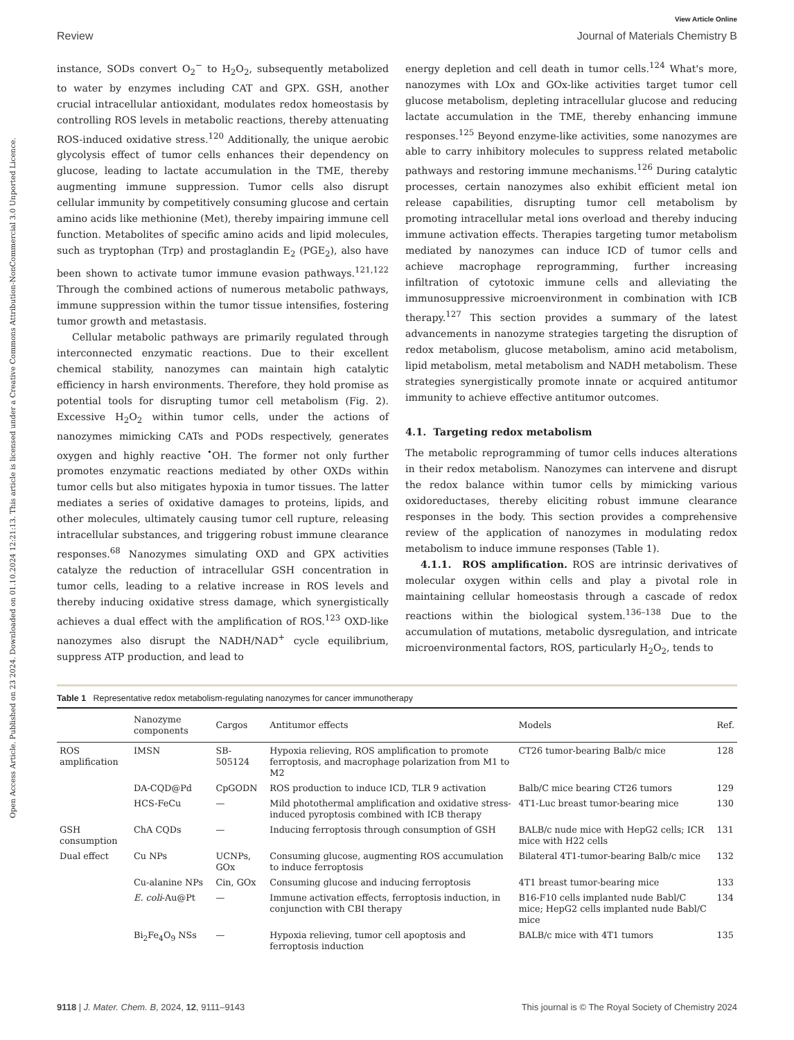Open Access Article. Published on 23 2024. Downloaded on 01.10.2024 12:21:13. This article is licensed under a Creative Commons Attribution-NonCommercial 3.0 Unported Licence.
View Article Online
Review Journal of Materials Chemistry B
instance, SODs convert O<sub>2</sub><sup>−</sup> to H<sub>2</sub>O<sub>2</sub>, subsequently metabolized to water by enzymes including CAT and GPX. GSH, another crucial intracellular antioxidant, modulates redox homeostasis by controlling ROS levels in metabolic reactions, thereby attenuating ROS-induced oxidative stress.<sup>120</sup> Additionally, the unique aerobic glycolysis effect of tumor cells enhances their dependency on glucose, leading to lactate accumulation in the TME, thereby augmenting immune suppression. Tumor cells also disrupt cellular immunity by competitively consuming glucose and certain amino acids like methionine (Met), thereby impairing immune cell function. Metabolites of specific amino acids and lipid molecules, such as tryptophan (Trp) and prostaglandin E<sub>2</sub> (PGE<sub>2</sub>), also have been shown to activate tumor immune evasion pathways.<sup>121,122</sup> Through the combined actions of numerous metabolic pathways, immune suppression within the tumor tissue intensifies, fostering tumor growth and metastasis.
Cellular metabolic pathways are primarily regulated through interconnected enzymatic reactions. Due to their excellent chemical stability, nanozymes can maintain high catalytic efficiency in harsh environments. Therefore, they hold promise as potential tools for disrupting tumor cell metabolism (Fig. 2). Excessive H<sub>2</sub>O<sub>2</sub> within tumor cells, under the actions of nanozymes mimicking CATs and PODs respectively, generates oxygen and highly reactive <sup>•</sup>OH. The former not only further promotes enzymatic reactions mediated by other OXDs within tumor cells but also mitigates hypoxia in tumor tissues. The latter mediates a series of oxidative damages to proteins, lipids, and other molecules, ultimately causing tumor cell rupture, releasing intracellular substances, and triggering robust immune clearance responses.<sup>68</sup> Nanozymes simulating OXD and GPX activities catalyze the reduction of intracellular GSH concentration in tumor cells, leading to a relative increase in ROS levels and thereby inducing oxidative stress damage, which synergistically achieves a dual effect with the amplification of ROS.<sup>123</sup> OXD-like nanozymes also disrupt the NADH/NAD<sup>+</sup> cycle equilibrium, suppress ATP production, and lead to
energy depletion and cell death in tumor cells.<sup>124</sup> What's more, nanozymes with LOx and GOx-like activities target tumor cell glucose metabolism, depleting intracellular glucose and reducing lactate accumulation in the TME, thereby enhancing immune responses.<sup>125</sup> Beyond enzyme-like activities, some nanozymes are able to carry inhibitory molecules to suppress related metabolic pathways and restoring immune mechanisms.<sup>126</sup> During catalytic processes, certain nanozymes also exhibit efficient metal ion release capabilities, disrupting tumor cell metabolism by promoting intracellular metal ions overload and thereby inducing immune activation effects. Therapies targeting tumor metabolism mediated by nanozymes can induce ICD of tumor cells and achieve macrophage reprogramming, further increasing infiltration of cytotoxic immune cells and alleviating the immunosuppressive microenvironment in combination with ICB therapy.<sup>127</sup> This section provides a summary of the latest advancements in nanozyme strategies targeting the disruption of redox metabolism, glucose metabolism, amino acid metabolism, lipid metabolism, metal metabolism and NADH metabolism. These strategies synergistically promote innate or acquired antitumor immunity to achieve effective antitumor outcomes.
4.1. Targeting redox metabolism
The metabolic reprogramming of tumor cells induces alterations in their redox metabolism. Nanozymes can intervene and disrupt the redox balance within tumor cells by mimicking various oxidoreductases, thereby eliciting robust immune clearance responses in the body. This section provides a comprehensive review of the application of nanozymes in modulating redox metabolism to induce immune responses (Table 1).
4.1.1. ROS amplification. ROS are intrinsic derivatives of molecular oxygen within cells and play a pivotal role in maintaining cellular homeostasis through a cascade of redox reactions within the biological system.<sup>136–138</sup> Due to the accumulation of mutations, metabolic dysregulation, and intricate microenvironmental factors, ROS, particularly H<sub>2</sub>O<sub>2</sub>, tends to
Table 1 Representative redox metabolism-regulating nanozymes for cancer immunotherapy
| | Nanozyme components | Cargos | Antitumor effects | Models | Ref. |
| --- | --- | --- | --- | --- | --- |
| ROS amplification | IMSN | SB-505124 | Hypoxia relieving, ROS amplification to promote ferroptosis, and macrophage polarization from M1 to M2 | CT26 tumor-bearing Balb/c mice | 128 |
| | DA-CQD@Pd | CpGODN | ROS production to induce ICD, TLR 9 activation | Balb/C mice bearing CT26 tumors | 129 |
| | HCS-FeCu | — | Mild photothermal amplification and oxidative stress-induced pyroptosis combined with ICB therapy | 4T1-Luc breast tumor-bearing mice | 130 |
| GSH consumption | ChA CQDs | — | Inducing ferroptosis through consumption of GSH | BALB/c nude mice with HepG2 cells; ICR mice with H22 cells | 131 |
| Dual effect | Cu NPs | UCNPs, GOx | Consuming glucose, augmenting ROS accumulation to induce ferroptosis | Bilateral 4T1-tumor-bearing Balb/c mice | 132 |
| | Cu-alanine NPs | Cin, GOx | Consuming glucose and inducing ferroptosis | 4T1 breast tumor-bearing mice | 133 |
| | E. coli -Au@Pt | — | Immune activation effects, ferroptosis induction, in conjunction with CBI therapy | B16-F10 cells implanted nude Babl/C mice; HepG2 cells implanted nude Babl/C mice | 134 |
| | Bi<sub>2</sub>Fe<sub>4</sub>O<sub>9</sub> NSs | — | Hypoxia relieving, tumor cell apoptosis and ferroptosis induction | BALB/c mice with 4T1 tumors | 135 |
9118 | J. Mater. Chem. B, 2024, 12, 9111–9143 This journal is © The Royal Society of Chemistry 2024